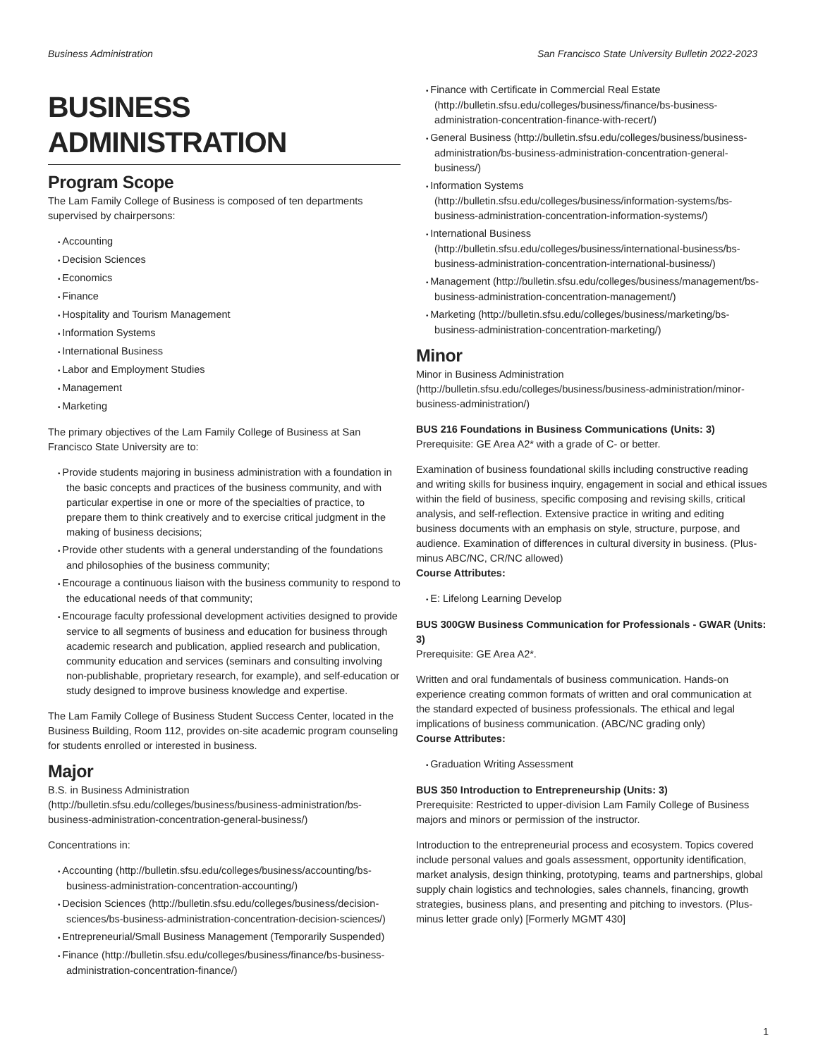Business Administration San Francisco State University Bulletin 2022-2023
BUSINESS ADMINISTRATION
Program Scope
The Lam Family College of Business is composed of ten departments supervised by chairpersons:
Accounting
Decision Sciences
Economics
Finance
Hospitality and Tourism Management
Information Systems
International Business
Labor and Employment Studies
Management
Marketing
The primary objectives of the Lam Family College of Business at San Francisco State University are to:
Provide students majoring in business administration with a foundation in the basic concepts and practices of the business community, and with particular expertise in one or more of the specialties of practice, to prepare them to think creatively and to exercise critical judgment in the making of business decisions;
Provide other students with a general understanding of the foundations and philosophies of the business community;
Encourage a continuous liaison with the business community to respond to the educational needs of that community;
Encourage faculty professional development activities designed to provide service to all segments of business and education for business through academic research and publication, applied research and publication, community education and services (seminars and consulting involving non-publishable, proprietary research, for example), and self-education or study designed to improve business knowledge and expertise.
The Lam Family College of Business Student Success Center, located in the Business Building, Room 112, provides on-site academic program counseling for students enrolled or interested in business.
Major
B.S. in Business Administration (http://bulletin.sfsu.edu/colleges/business/business-administration/bs-business-administration-concentration-general-business/)
Concentrations in:
Accounting (http://bulletin.sfsu.edu/colleges/business/accounting/bs-business-administration-concentration-accounting/)
Decision Sciences (http://bulletin.sfsu.edu/colleges/business/decision-sciences/bs-business-administration-concentration-decision-sciences/)
Entrepreneurial/Small Business Management (Temporarily Suspended)
Finance (http://bulletin.sfsu.edu/colleges/business/finance/bs-business-administration-concentration-finance/)
Finance with Certificate in Commercial Real Estate (http://bulletin.sfsu.edu/colleges/business/finance/bs-business-administration-concentration-finance-with-recert/)
General Business (http://bulletin.sfsu.edu/colleges/business/business-administration/bs-business-administration-concentration-general-business/)
Information Systems (http://bulletin.sfsu.edu/colleges/business/information-systems/bs-business-administration-concentration-information-systems/)
International Business (http://bulletin.sfsu.edu/colleges/business/international-business/bs-business-administration-concentration-international-business/)
Management (http://bulletin.sfsu.edu/colleges/business/management/bs-business-administration-concentration-management/)
Marketing (http://bulletin.sfsu.edu/colleges/business/marketing/bs-business-administration-concentration-marketing/)
Minor
Minor in Business Administration (http://bulletin.sfsu.edu/colleges/business/business-administration/minor-business-administration/)
BUS 216 Foundations in Business Communications (Units: 3)
Prerequisite: GE Area A2* with a grade of C- or better.
Examination of business foundational skills including constructive reading and writing skills for business inquiry, engagement in social and ethical issues within the field of business, specific composing and revising skills, critical analysis, and self-reflection. Extensive practice in writing and editing business documents with an emphasis on style, structure, purpose, and audience. Examination of differences in cultural diversity in business. (Plus-minus ABC/NC, CR/NC allowed)
Course Attributes:
E: Lifelong Learning Develop
BUS 300GW Business Communication for Professionals - GWAR (Units: 3)
Prerequisite: GE Area A2*.
Written and oral fundamentals of business communication. Hands-on experience creating common formats of written and oral communication at the standard expected of business professionals. The ethical and legal implications of business communication. (ABC/NC grading only)
Course Attributes:
Graduation Writing Assessment
BUS 350 Introduction to Entrepreneurship (Units: 3)
Prerequisite: Restricted to upper-division Lam Family College of Business majors and minors or permission of the instructor.
Introduction to the entrepreneurial process and ecosystem. Topics covered include personal values and goals assessment, opportunity identification, market analysis, design thinking, prototyping, teams and partnerships, global supply chain logistics and technologies, sales channels, financing, growth strategies, business plans, and presenting and pitching to investors. (Plus-minus letter grade only) [Formerly MGMT 430]
1